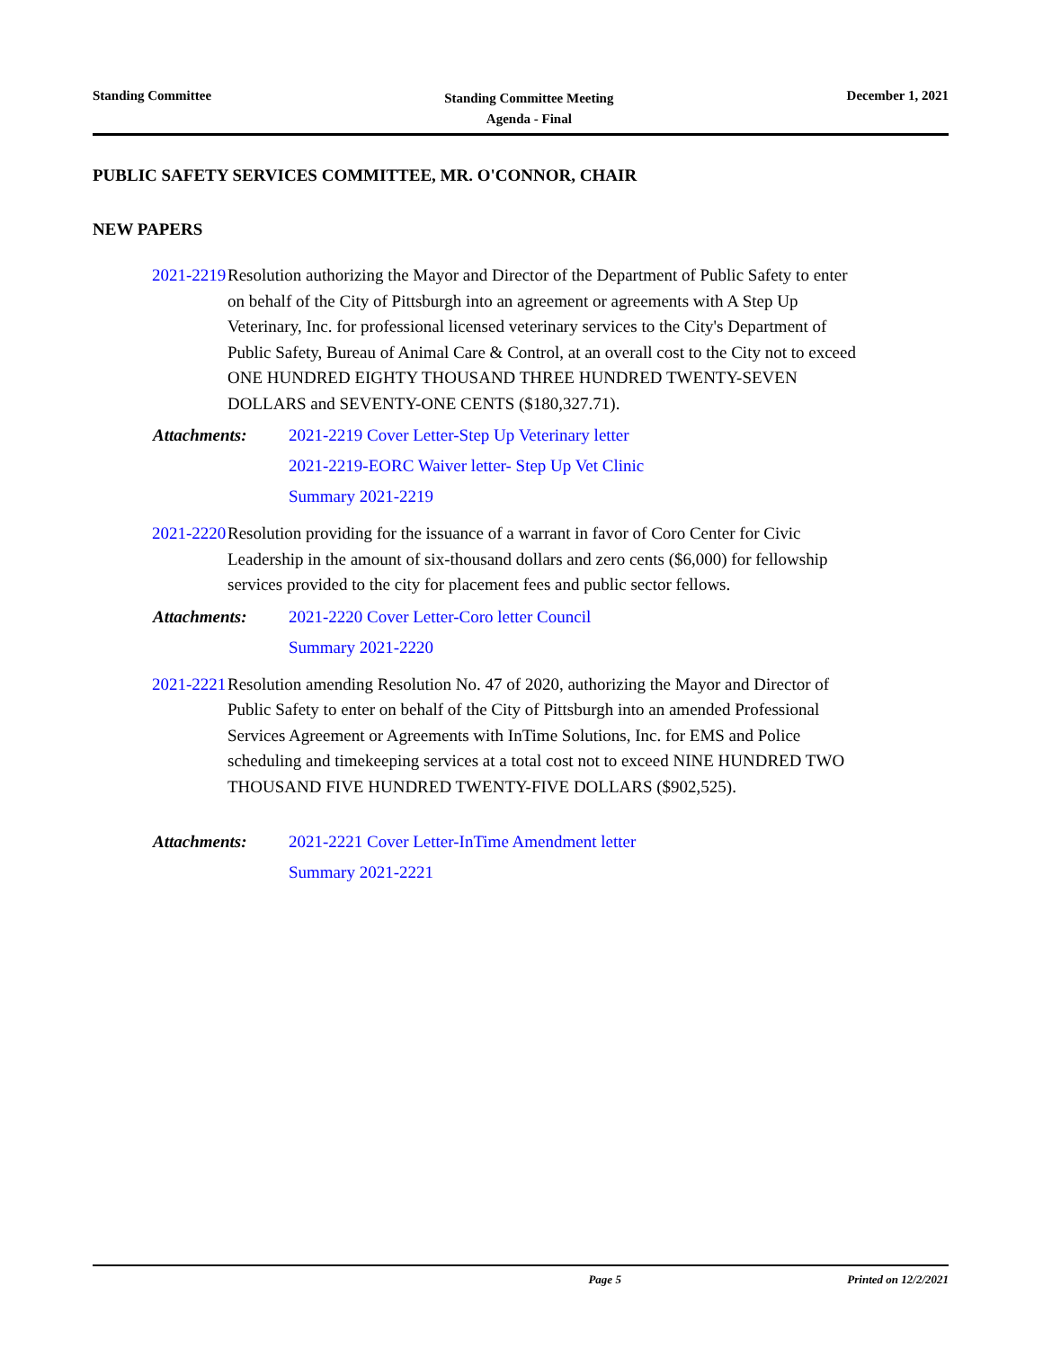Standing Committee
Standing Committee Meeting
Agenda - Final
December 1, 2021
PUBLIC SAFETY SERVICES COMMITTEE, MR. O'CONNOR, CHAIR
NEW PAPERS
2021-2219 Resolution authorizing the Mayor and Director of the Department of Public Safety to enter on behalf of the City of Pittsburgh into an agreement or agreements with A Step Up Veterinary, Inc. for professional licensed veterinary services to the City's Department of Public Safety, Bureau of Animal Care & Control, at an overall cost to the City not to exceed ONE HUNDRED EIGHTY THOUSAND THREE HUNDRED TWENTY-SEVEN DOLLARS and SEVENTY-ONE CENTS ($180,327.71).
Attachments: 2021-2219 Cover Letter-Step Up Veterinary letter
2021-2219-EORC Waiver letter- Step Up Vet Clinic
Summary 2021-2219
2021-2220 Resolution providing for the issuance of a warrant in favor of Coro Center for Civic Leadership in the amount of six-thousand dollars and zero cents ($6,000) for fellowship services provided to the city for placement fees and public sector fellows.
Attachments: 2021-2220 Cover Letter-Coro letter Council
Summary 2021-2220
2021-2221 Resolution amending Resolution No. 47 of 2020, authorizing the Mayor and Director of Public Safety to enter on behalf of the City of Pittsburgh into an amended Professional Services Agreement or Agreements with InTime Solutions, Inc. for EMS and Police scheduling and timekeeping services at a total cost not to exceed NINE HUNDRED TWO THOUSAND FIVE HUNDRED TWENTY-FIVE DOLLARS ($902,525).
Attachments: 2021-2221 Cover Letter-InTime Amendment letter
Summary 2021-2221
Page 5 Printed on 12/2/2021